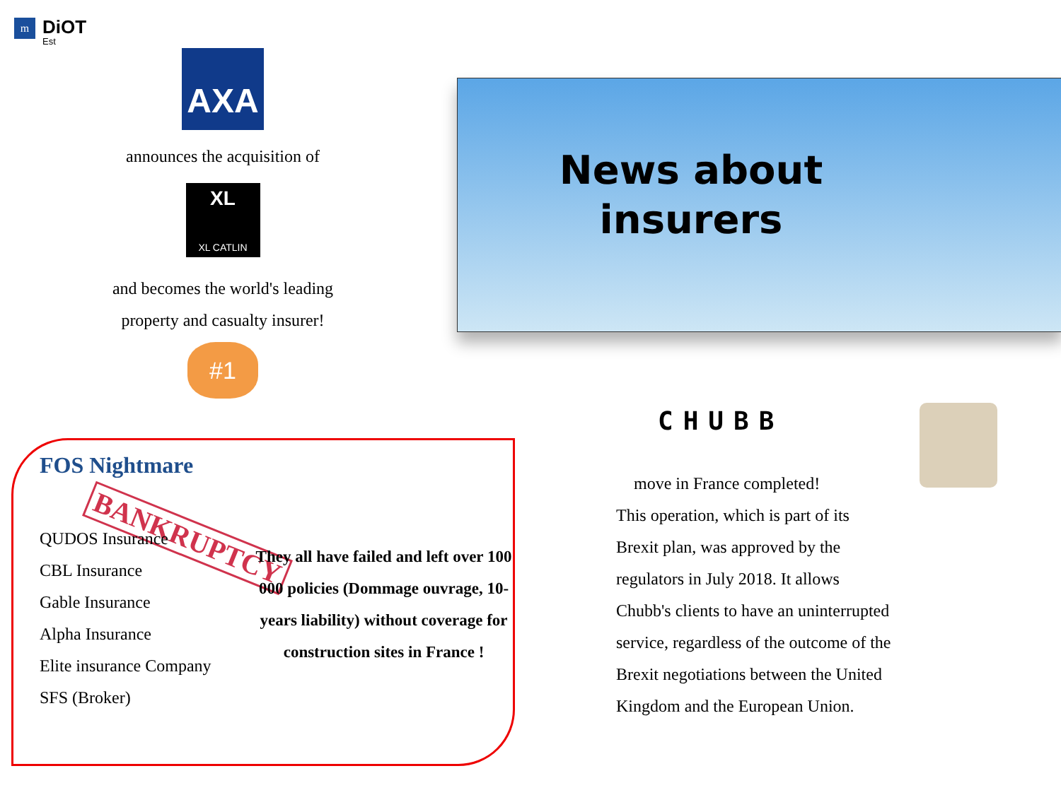m
DiOT
Est
AXA
announces the acquisition of
XL
XL CATLIN
and becomes the world's leading
property and casualty insurer!
#1
News about
insurers
CHUBB
move in France completed!
This operation, which is part of its
Brexit plan, was approved by the
regulators in July 2018. It allows
Chubb's clients to have an uninterrupted
service, regardless of the outcome of the
Brexit negotiations between the United
Kingdom and the European Union.
FOS Nightmare
BANKRUPTCY
QUDOS Insurance
CBL Insurance
Gable Insurance
Alpha Insurance
Elite insurance Company
SFS (Broker)
They all have failed and left over 100 000 policies (Dommage ouvrage, 10-years liability) without coverage for construction sites in France !